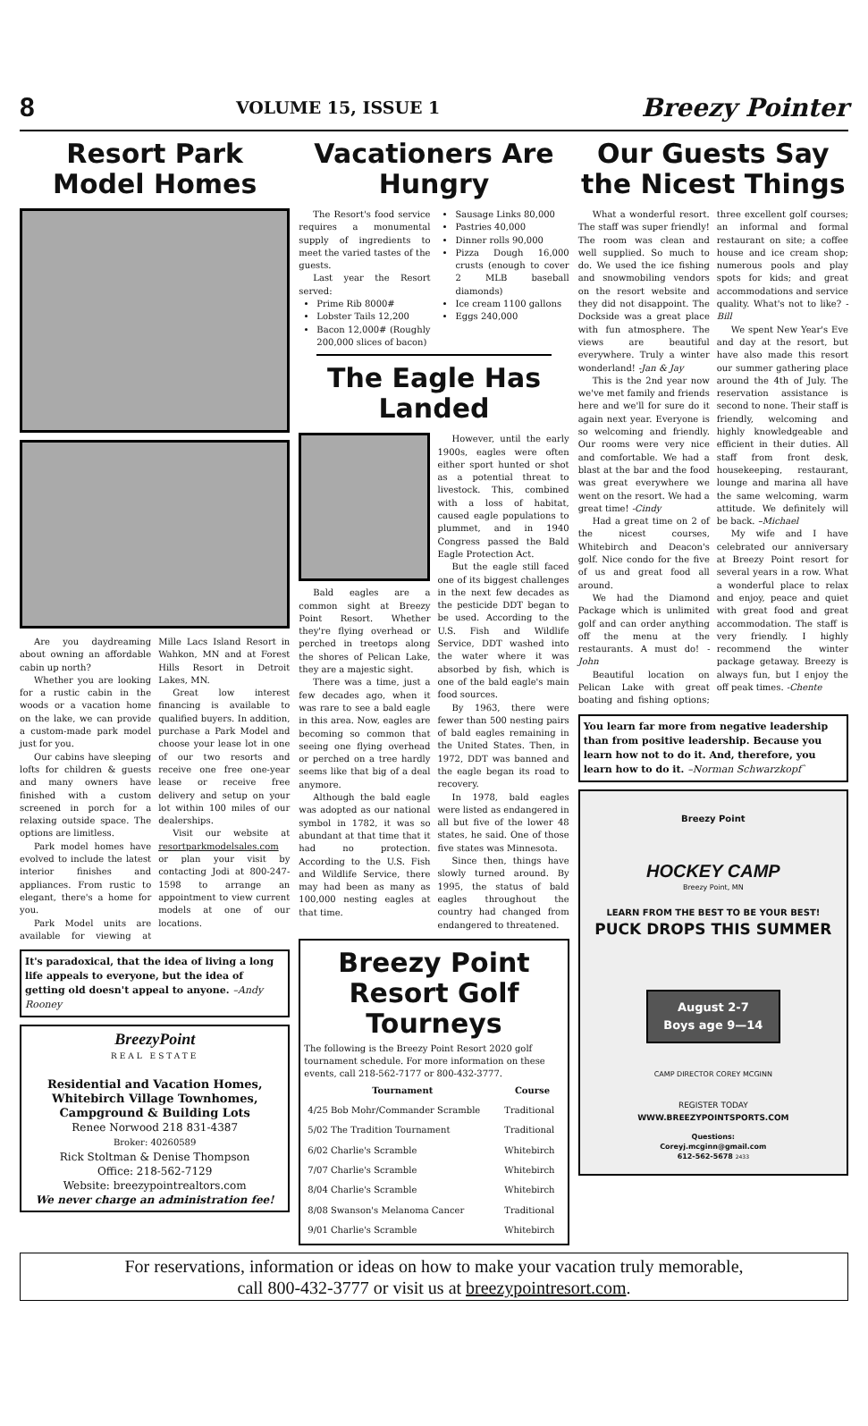8 VOLUME 15, ISSUE 1 Breezy Pointer
Resort Park Model Homes
Are you daydreaming about owning an affordable cabin up north?
Whether you are looking for a rustic cabin in the woods or a vacation home on the lake, we can provide a custom-made park model just for you.
Our cabins have sleeping lofts for children & guests and many owners have finished with a custom screened in porch for a relaxing outside space. The options are limitless.
Park model homes have evolved to include the latest interior finishes and appliances. From rustic to elegant, there's a home for you.
Park Model units are available for viewing at Mille Lacs Island Resort in Wahkon, MN and at Forest Hills Resort in Detroit Lakes, MN.
Great low interest financing is available to qualified buyers. In addition, purchase a Park Model and choose your lease lot in one of our two resorts and receive one free one-year lease or receive free delivery and setup on your lot within 100 miles of our dealerships.
Visit our website at resortparkmodelsales.com or plan your visit by contacting Jodi at 800-247-1598 to arrange an appointment to view current models at one of our locations.
It's paradoxical, that the idea of living a long life appeals to everyone, but the idea of getting old doesn't appeal to anyone. –Andy Rooney
BreezyPoint
REAL ESTATE
Residential and Vacation Homes, Whitebirch Village Townhomes, Campground & Building Lots
Renee Norwood 218 831-4387
Broker: 40260589
Rick Stoltman & Denise Thompson
Office: 218-562-7129
Website: breezypointrealtors.com
We never charge an administration fee!
Vacationers Are Hungry
The Resort's food service requires a monumental supply of ingredients to meet the varied tastes of the guests.
Last year the Resort served:
Prime Rib 8000#
Lobster Tails 12,200
Bacon 12,000# (Roughly 200,000 slices of bacon)
Sausage Links 80,000
Pastries 40,000
Dinner rolls 90,000
Pizza Dough 16,000 crusts (enough to cover 2 MLB baseball diamonds)
Ice cream 1100 gallons
Eggs 240,000
The Eagle Has Landed
Bald eagles are a common sight at Breezy Point Resort. Whether they're flying overhead or perched in treetops along the shores of Pelican Lake, they are a majestic sight.
There was a time, just a few decades ago, when it was rare to see a bald eagle in this area. Now, eagles are becoming so common that seeing one flying overhead or perched on a tree hardly seems like that big of a deal anymore.
Although the bald eagle was adopted as our national symbol in 1782, it was so abundant at that time that it had no protection. According to the U.S. Fish and Wildlife Service, there may had been as many as 100,000 nesting eagles at that time.
However, until the early 1900s, eagles were often either sport hunted or shot as a potential threat to livestock. This, combined with a loss of habitat, caused eagle populations to plummet, and in 1940 Congress passed the Bald Eagle Protection Act.
But the eagle still faced one of its biggest challenges in the next few decades as the pesticide DDT began to be used. According to the U.S. Fish and Wildlife Service, DDT washed into the water where it was absorbed by fish, which is one of the bald eagle's main food sources.
By 1963, there were fewer than 500 nesting pairs of bald eagles remaining in the United States. Then, in 1972, DDT was banned and the eagle began its road to recovery.
In 1978, bald eagles were listed as endangered in all but five of the lower 48 states, he said. One of those five states was Minnesota.
Since then, things have slowly turned around. By 1995, the status of bald eagles throughout the country had changed from endangered to threatened.
Breezy Point Resort Golf Tourneys
The following is the Breezy Point Resort 2020 golf tournament schedule. For more information on these events, call 218-562-7177 or 800-432-3777.
| Tournament | Course |
| --- | --- |
| 4/25 Bob Mohr/Commander Scramble | Traditional |
| 5/02 The Tradition Tournament | Traditional |
| 6/02 Charlie's Scramble | Whitebirch |
| 7/07 Charlie's Scramble | Whitebirch |
| 8/04 Charlie's Scramble | Whitebirch |
| 8/08 Swanson's Melanoma Cancer | Traditional |
| 9/01 Charlie's Scramble | Whitebirch |
Our Guests Say the Nicest Things
What a wonderful resort. The staff was super friendly! The room was clean and well supplied. So much to do. We used the ice fishing and snowmobiling vendors on the resort website and they did not disappoint. The Dockside was a great place with fun atmosphere. The views are beautiful everywhere. Truly a winter wonderland! -Jan & Jay
This is the 2nd year now we've met family and friends here and we'll for sure do it again next year. Everyone is so welcoming and friendly. Our rooms were very nice and comfortable. We had a blast at the bar and the food was great everywhere we went on the resort. We had a great time! -Cindy
Had a great time on 2 of the nicest courses, Whitebirch and Deacon's golf. Nice condo for the five of us and great food all around.
We had the Diamond Package which is unlimited golf and can order anything off the menu at the restaurants. A must do! -John
Beautiful location on Pelican Lake with great boating and fishing options; three excellent golf courses; an informal and formal restaurant on site; a coffee house and ice cream shop; numerous pools and play spots for kids; and great accommodations and service quality. What's not to like? -Bill
We spent New Year's Eve and day at the resort, but have also made this resort our summer gathering place around the 4th of July. The reservation assistance is second to none. Their staff is friendly, welcoming and highly knowledgeable and efficient in their duties. All staff from front desk, housekeeping, restaurant, lounge and marina all have the same welcoming, warm attitude. We definitely will be back. –Michael
My wife and I have celebrated our anniversary at Breezy Point resort for several years in a row. What a wonderful place to relax and enjoy, peace and quiet with great food and great accommodation. The staff is very friendly. I highly recommend the winter package getaway. Breezy is always fun, but I enjoy the off peak times. -Chente
You learn far more from negative leadership than from positive leadership. Because you learn how not to do it. And, therefore, you learn how to do it. –Norman Schwarzkopf`
Breezy Point
HOCKEY CAMP
Breezy Point, MN
LEARN FROM THE BEST TO BE YOUR BEST!
PUCK DROPS THIS SUMMER
August 2-7
Boys age 9—14
CAMP DIRECTOR COREY MCGINN
REGISTER TODAY
WWW.BREEZYPOINTSPORTS.COM
Questions:
Coreyj.mcginn@gmail.com
612-562-5678 2433
For reservations, information or ideas on how to make your vacation truly memorable,
call 800-432-3777 or visit us at breezypointresort.com.